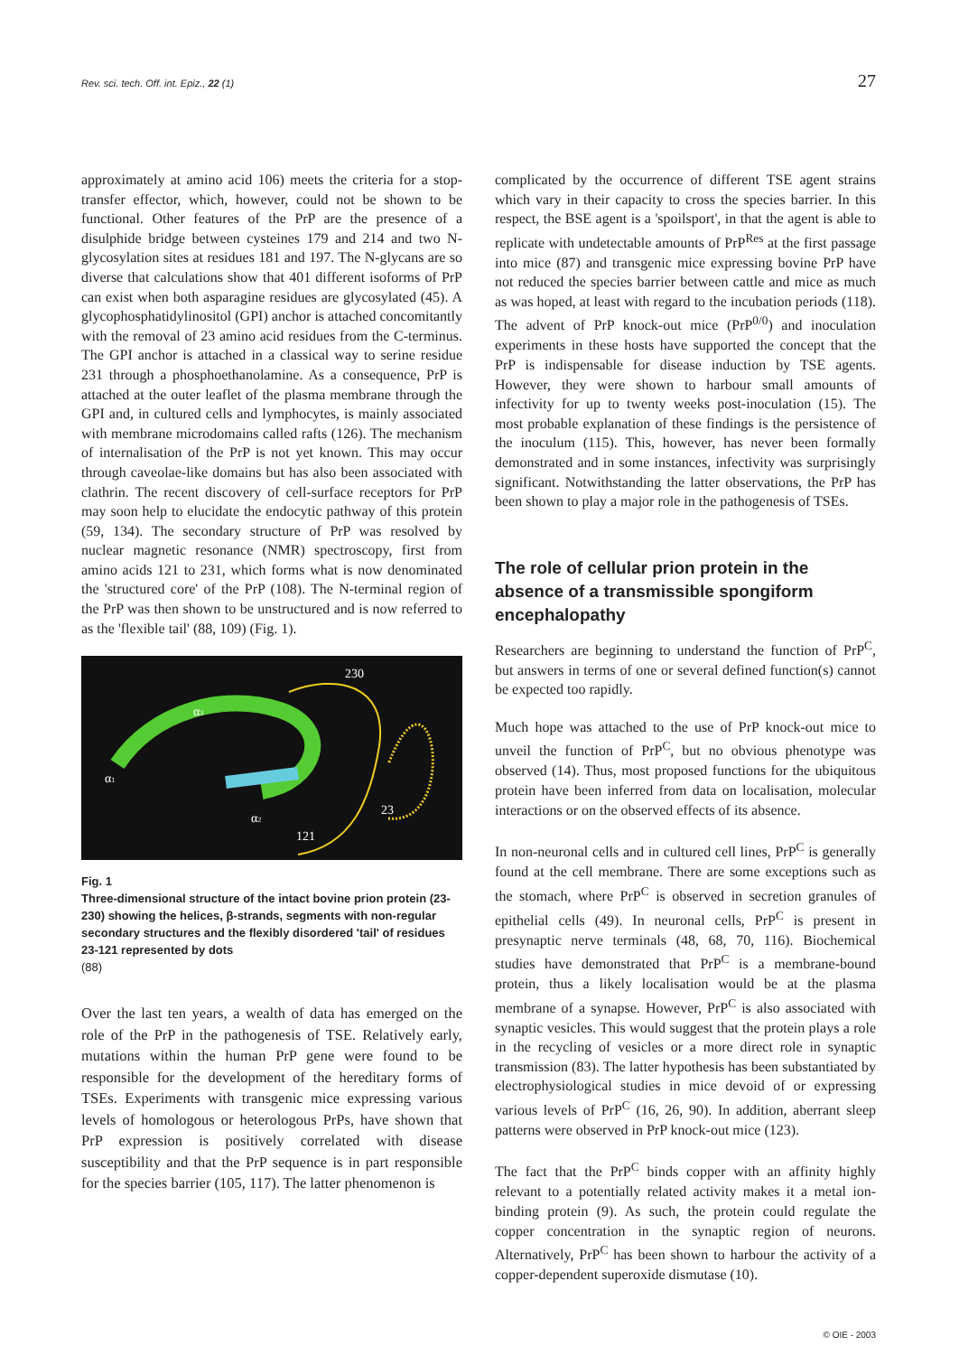Rev. sci. tech. Off. int. Epiz., 22 (1)
27
approximately at amino acid 106) meets the criteria for a stop-transfer effector, which, however, could not be shown to be functional. Other features of the PrP are the presence of a disulphide bridge between cysteines 179 and 214 and two N-glycosylation sites at residues 181 and 197. The N-glycans are so diverse that calculations show that 401 different isoforms of PrP can exist when both asparagine residues are glycosylated (45). A glycophosphatidylinositol (GPI) anchor is attached concomitantly with the removal of 23 amino acid residues from the C-terminus. The GPI anchor is attached in a classical way to serine residue 231 through a phosphoethanolamine. As a consequence, PrP is attached at the outer leaflet of the plasma membrane through the GPI and, in cultured cells and lymphocytes, is mainly associated with membrane microdomains called rafts (126). The mechanism of internalisation of the PrP is not yet known. This may occur through caveolae-like domains but has also been associated with clathrin. The recent discovery of cell-surface receptors for PrP may soon help to elucidate the endocytic pathway of this protein (59, 134). The secondary structure of PrP was resolved by nuclear magnetic resonance (NMR) spectroscopy, first from amino acids 121 to 231, which forms what is now denominated the 'structured core' of the PrP (108). The N-terminal region of the PrP was then shown to be unstructured and is now referred to as the 'flexible tail' (88, 109) (Fig. 1).
230
α3
α1
α2
23
121
Fig. 1
Three-dimensional structure of the intact bovine prion protein (23-230) showing the helices, β-strands, segments with non-regular secondary structures and the flexibly disordered 'tail' of residues 23-121 represented by dots
(88)
Over the last ten years, a wealth of data has emerged on the role of the PrP in the pathogenesis of TSE. Relatively early, mutations within the human PrP gene were found to be responsible for the development of the hereditary forms of TSEs. Experiments with transgenic mice expressing various levels of homologous or heterologous PrPs, have shown that PrP expression is positively correlated with disease susceptibility and that the PrP sequence is in part responsible for the species barrier (105, 117). The latter phenomenon is
complicated by the occurrence of different TSE agent strains which vary in their capacity to cross the species barrier. In this respect, the BSE agent is a 'spoilsport', in that the agent is able to replicate with undetectable amounts of PrP<sup>Res</sup> at the first passage into mice (87) and transgenic mice expressing bovine PrP have not reduced the species barrier between cattle and mice as much as was hoped, at least with regard to the incubation periods (118). The advent of PrP knock-out mice (PrP<sup>0/0</sup>) and inoculation experiments in these hosts have supported the concept that the PrP is indispensable for disease induction by TSE agents. However, they were shown to harbour small amounts of infectivity for up to twenty weeks post-inoculation (15). The most probable explanation of these findings is the persistence of the inoculum (115). This, however, has never been formally demonstrated and in some instances, infectivity was surprisingly significant. Notwithstanding the latter observations, the PrP has been shown to play a major role in the pathogenesis of TSEs.
The role of cellular prion protein in the absence of a transmissible spongiform encephalopathy
Researchers are beginning to understand the function of PrP<sup>C</sup>, but answers in terms of one or several defined function(s) cannot be expected too rapidly.
Much hope was attached to the use of PrP knock-out mice to unveil the function of PrP<sup>C</sup>, but no obvious phenotype was observed (14). Thus, most proposed functions for the ubiquitous protein have been inferred from data on localisation, molecular interactions or on the observed effects of its absence.
In non-neuronal cells and in cultured cell lines, PrP<sup>C</sup> is generally found at the cell membrane. There are some exceptions such as the stomach, where PrP<sup>C</sup> is observed in secretion granules of epithelial cells (49). In neuronal cells, PrP<sup>C</sup> is present in presynaptic nerve terminals (48, 68, 70, 116). Biochemical studies have demonstrated that PrP<sup>C</sup> is a membrane-bound protein, thus a likely localisation would be at the plasma membrane of a synapse. However, PrP<sup>C</sup> is also associated with synaptic vesicles. This would suggest that the protein plays a role in the recycling of vesicles or a more direct role in synaptic transmission (83). The latter hypothesis has been substantiated by electrophysiological studies in mice devoid of or expressing various levels of PrP<sup>C</sup> (16, 26, 90). In addition, aberrant sleep patterns were observed in PrP knock-out mice (123).
The fact that the PrP<sup>C</sup> binds copper with an affinity highly relevant to a potentially related activity makes it a metal ion-binding protein (9). As such, the protein could regulate the copper concentration in the synaptic region of neurons. Alternatively, PrP<sup>C</sup> has been shown to harbour the activity of a copper-dependent superoxide dismutase (10).
© OIE - 2003